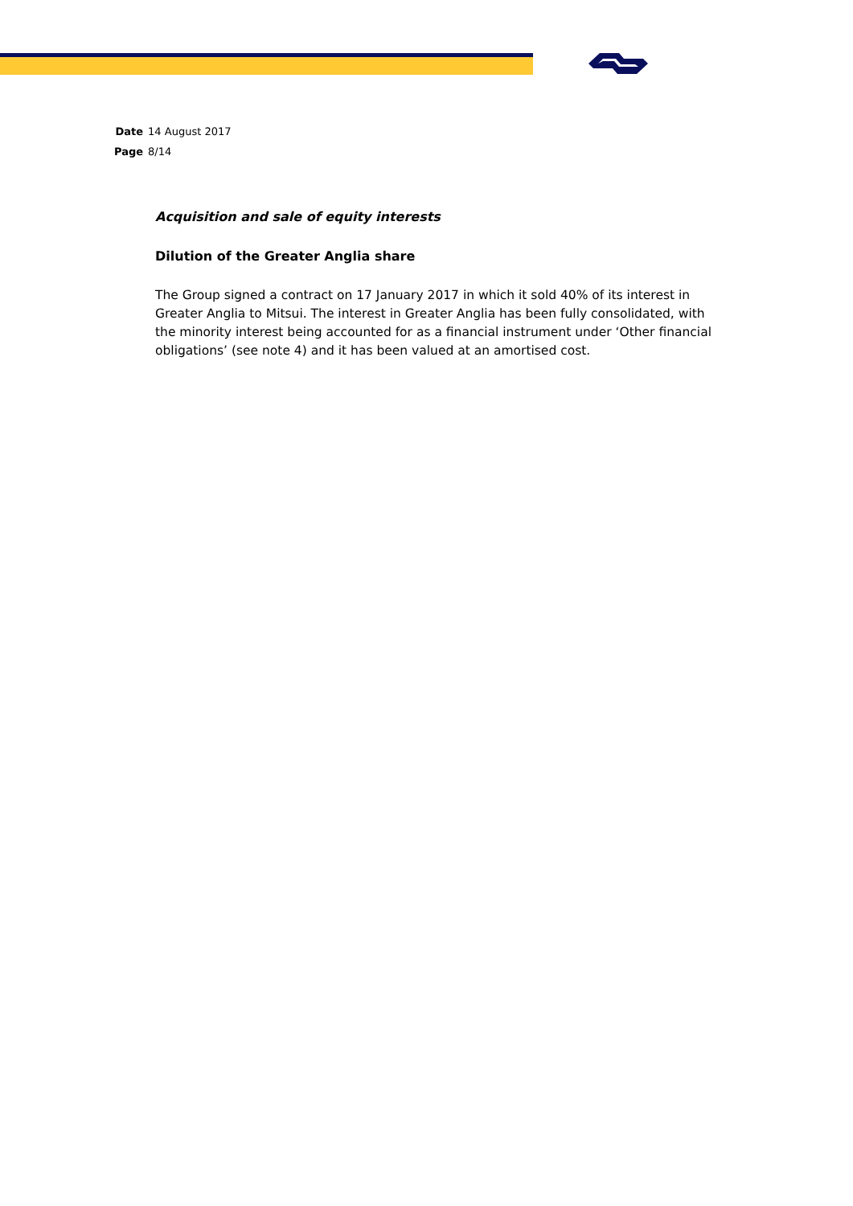| Date | 14 August 2017 |
| Page | 8/14 |
Acquisition and sale of equity interests
Dilution of the Greater Anglia share
The Group signed a contract on 17 January 2017 in which it sold 40% of its interest in Greater Anglia to Mitsui. The interest in Greater Anglia has been fully consolidated, with the minority interest being accounted for as a financial instrument under ‘Other financial obligations’ (see note 4) and it has been valued at an amortised cost.